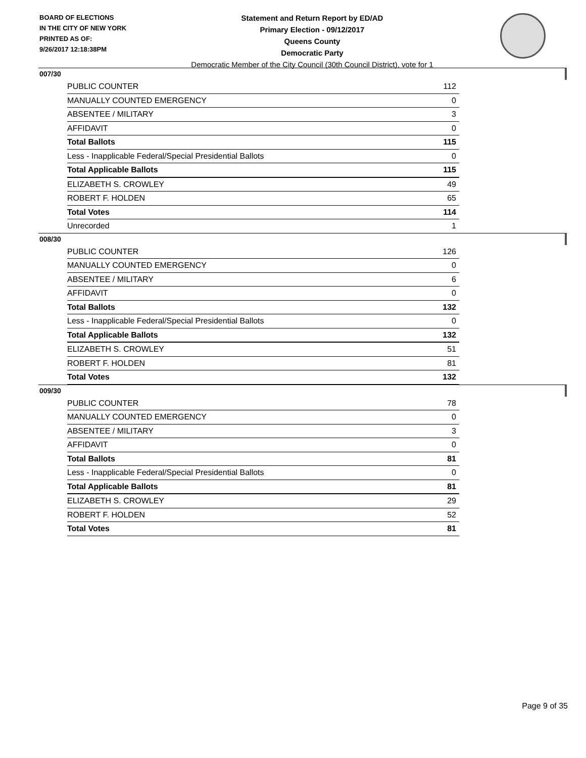BOARD OF ELECTIONS
IN THE CITY OF NEW YORK
PRINTED AS OF:
9/26/2017 12:18:38PM
Statement and Return Report by ED/AD
Primary Election - 09/12/2017
Queens County
Democratic Party
Democratic Member of the City Council (30th Council District), vote for 1
007/30
| PUBLIC COUNTER | 112 |
| MANUALLY COUNTED EMERGENCY | 0 |
| ABSENTEE / MILITARY | 3 |
| AFFIDAVIT | 0 |
| Total Ballots | 115 |
| Less - Inapplicable Federal/Special Presidential Ballots | 0 |
| Total Applicable Ballots | 115 |
| ELIZABETH S. CROWLEY | 49 |
| ROBERT F. HOLDEN | 65 |
| Total Votes | 114 |
| Unrecorded | 1 |
008/30
| PUBLIC COUNTER | 126 |
| MANUALLY COUNTED EMERGENCY | 0 |
| ABSENTEE / MILITARY | 6 |
| AFFIDAVIT | 0 |
| Total Ballots | 132 |
| Less - Inapplicable Federal/Special Presidential Ballots | 0 |
| Total Applicable Ballots | 132 |
| ELIZABETH S. CROWLEY | 51 |
| ROBERT F. HOLDEN | 81 |
| Total Votes | 132 |
009/30
| PUBLIC COUNTER | 78 |
| MANUALLY COUNTED EMERGENCY | 0 |
| ABSENTEE / MILITARY | 3 |
| AFFIDAVIT | 0 |
| Total Ballots | 81 |
| Less - Inapplicable Federal/Special Presidential Ballots | 0 |
| Total Applicable Ballots | 81 |
| ELIZABETH S. CROWLEY | 29 |
| ROBERT F. HOLDEN | 52 |
| Total Votes | 81 |
Page 9 of 35